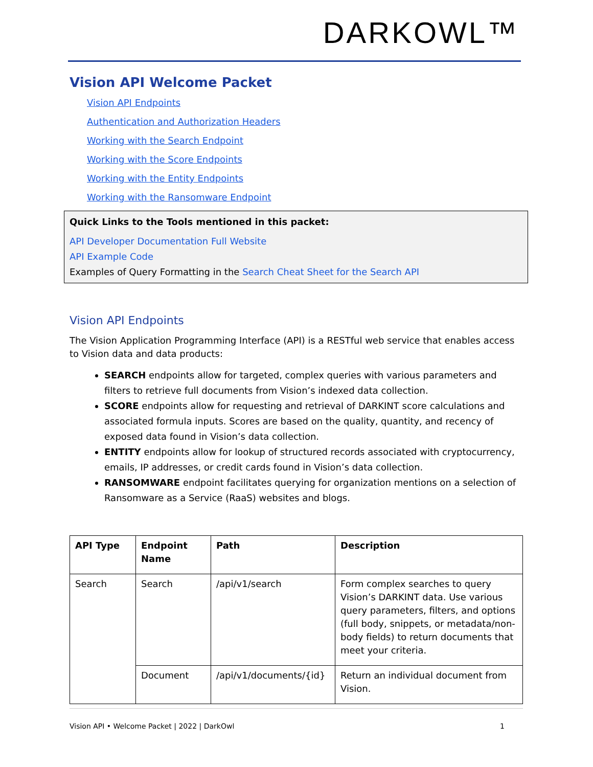DARKOWL™
Vision API Welcome Packet
Vision API Endpoints
Authentication and Authorization Headers
Working with the Search Endpoint
Working with the Score Endpoints
Working with the Entity Endpoints
Working with the Ransomware Endpoint
Quick Links to the Tools mentioned in this packet:
API Developer Documentation Full Website
API Example Code
Examples of Query Formatting in the Search Cheat Sheet for the Search API
Vision API Endpoints
The Vision Application Programming Interface (API) is a RESTful web service that enables access to Vision data and data products:
SEARCH endpoints allow for targeted, complex queries with various parameters and filters to retrieve full documents from Vision’s indexed data collection.
SCORE endpoints allow for requesting and retrieval of DARKINT score calculations and associated formula inputs. Scores are based on the quality, quantity, and recency of exposed data found in Vision’s data collection.
ENTITY endpoints allow for lookup of structured records associated with cryptocurrency, emails, IP addresses, or credit cards found in Vision’s data collection.
RANSOMWARE endpoint facilitates querying for organization mentions on a selection of Ransomware as a Service (RaaS) websites and blogs.
| API Type | Endpoint Name | Path | Description |
| --- | --- | --- | --- |
| Search | Search | /api/v1/search | Form complex searches to query Vision’s DARKINT data. Use various query parameters, filters, and options (full body, snippets, or metadata/non-body fields) to return documents that meet your criteria. |
| | Document | /api/v1/documents/{id} | Return an individual document from Vision. |
Vision API • Welcome Packet | 2022 | DarkOwl 1